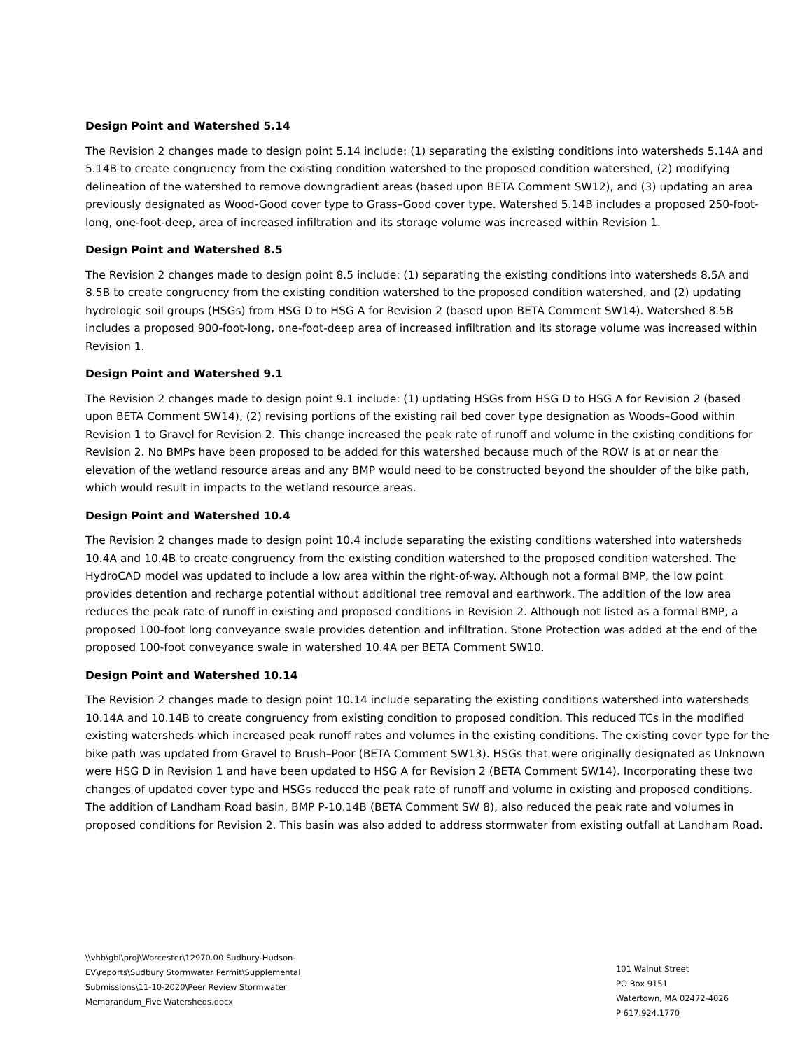Design Point and Watershed 5.14
The Revision 2 changes made to design point 5.14 include: (1) separating the existing conditions into watersheds 5.14A and 5.14B to create congruency from the existing condition watershed to the proposed condition watershed, (2) modifying delineation of the watershed to remove downgradient areas (based upon BETA Comment SW12), and (3) updating an area previously designated as Wood-Good cover type to Grass–Good cover type. Watershed 5.14B includes a proposed 250-foot-long, one-foot-deep, area of increased infiltration and its storage volume was increased within Revision 1.
Design Point and Watershed 8.5
The Revision 2 changes made to design point 8.5 include: (1) separating the existing conditions into watersheds 8.5A and 8.5B to create congruency from the existing condition watershed to the proposed condition watershed, and (2) updating hydrologic soil groups (HSGs) from HSG D to HSG A for Revision 2 (based upon BETA Comment SW14). Watershed 8.5B includes a proposed 900-foot-long, one-foot-deep area of increased infiltration and its storage volume was increased within Revision 1.
Design Point and Watershed 9.1
The Revision 2 changes made to design point 9.1 include: (1) updating HSGs from HSG D to HSG A for Revision 2 (based upon BETA Comment SW14), (2) revising portions of the existing rail bed cover type designation as Woods–Good within Revision 1 to Gravel for Revision 2. This change increased the peak rate of runoff and volume in the existing conditions for Revision 2. No BMPs have been proposed to be added for this watershed because much of the ROW is at or near the elevation of the wetland resource areas and any BMP would need to be constructed beyond the shoulder of the bike path, which would result in impacts to the wetland resource areas.
Design Point and Watershed 10.4
The Revision 2 changes made to design point 10.4 include separating the existing conditions watershed into watersheds 10.4A and 10.4B to create congruency from the existing condition watershed to the proposed condition watershed. The HydroCAD model was updated to include a low area within the right-of-way. Although not a formal BMP, the low point provides detention and recharge potential without additional tree removal and earthwork. The addition of the low area reduces the peak rate of runoff in existing and proposed conditions in Revision 2. Although not listed as a formal BMP, a proposed 100-foot long conveyance swale provides detention and infiltration. Stone Protection was added at the end of the proposed 100-foot conveyance swale in watershed 10.4A per BETA Comment SW10.
Design Point and Watershed 10.14
The Revision 2 changes made to design point 10.14 include separating the existing conditions watershed into watersheds 10.14A and 10.14B to create congruency from existing condition to proposed condition. This reduced TCs in the modified existing watersheds which increased peak runoff rates and volumes in the existing conditions. The existing cover type for the bike path was updated from Gravel to Brush–Poor (BETA Comment SW13). HSGs that were originally designated as Unknown were HSG D in Revision 1 and have been updated to HSG A for Revision 2 (BETA Comment SW14). Incorporating these two changes of updated cover type and HSGs reduced the peak rate of runoff and volume in existing and proposed conditions. The addition of Landham Road basin, BMP P-10.14B (BETA Comment SW 8), also reduced the peak rate and volumes in proposed conditions for Revision 2. This basin was also added to address stormwater from existing outfall at Landham Road.
\\vhb\gbl\proj\Worcester\12970.00 Sudbury-Hudson-EV\reports\Sudbury Stormwater Permit\Supplemental Submissions\11-10-2020\Peer Review Stormwater Memorandum_Five Watersheds.docx
101 Walnut Street
PO Box 9151
Watertown, MA 02472-4026
P 617.924.1770